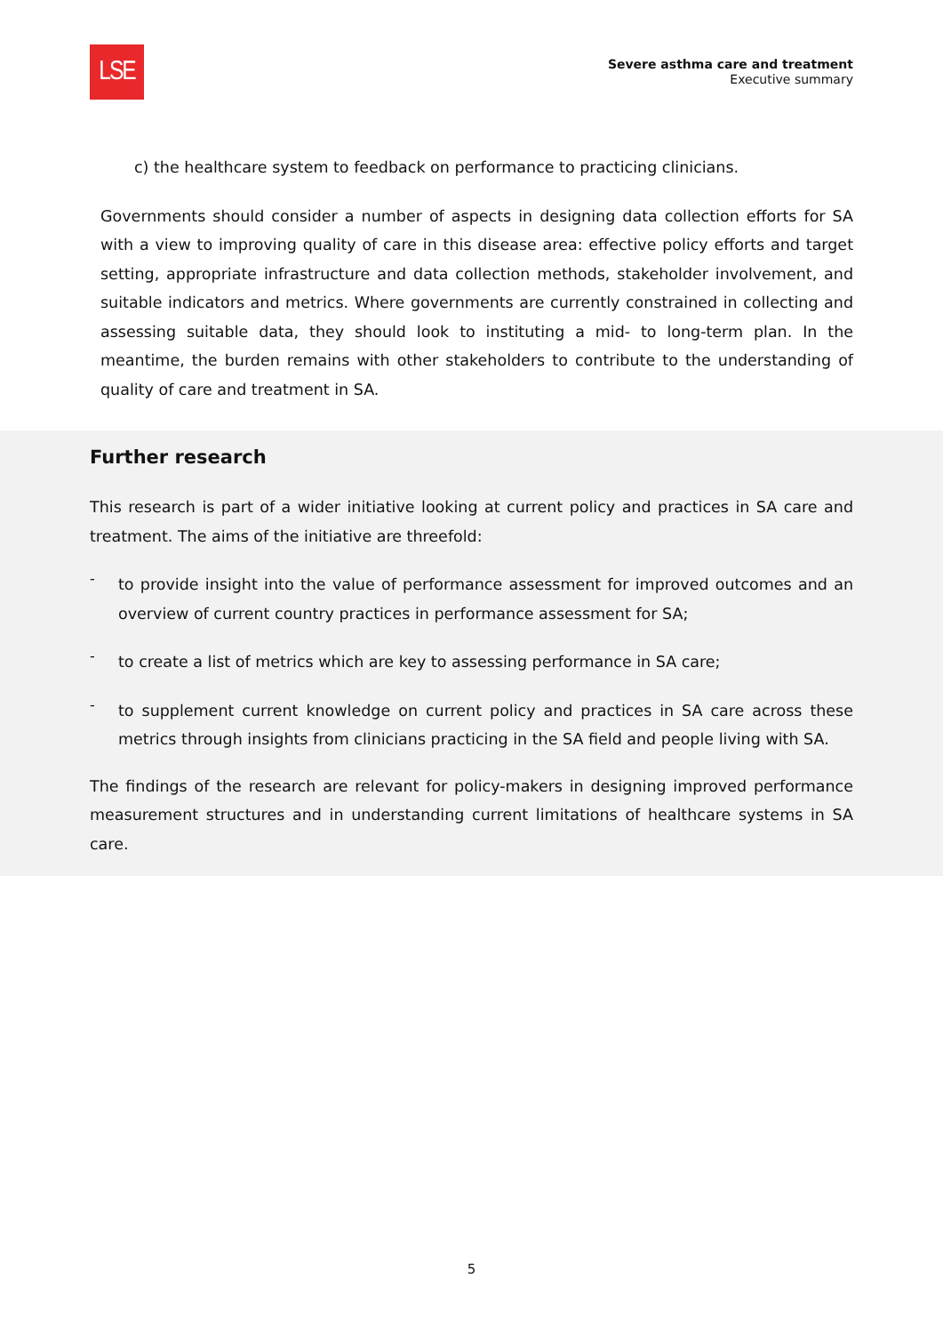LSE
Severe asthma care and treatment
Executive summary
c) the healthcare system to feedback on performance to practicing clinicians.
Governments should consider a number of aspects in designing data collection efforts for SA with a view to improving quality of care in this disease area: effective policy efforts and target setting, appropriate infrastructure and data collection methods, stakeholder involvement, and suitable indicators and metrics. Where governments are currently constrained in collecting and assessing suitable data, they should look to instituting a mid- to long-term plan. In the meantime, the burden remains with other stakeholders to contribute to the understanding of quality of care and treatment in SA.
Further research
This research is part of a wider initiative looking at current policy and practices in SA care and treatment. The aims of the initiative are threefold:
-
to provide insight into the value of performance assessment for improved outcomes and an overview of current country practices in performance assessment for SA;
-
to create a list of metrics which are key to assessing performance in SA care;
-
to supplement current knowledge on current policy and practices in SA care across these metrics through insights from clinicians practicing in the SA field and people living with SA.
The findings of the research are relevant for policy-makers in designing improved performance measurement structures and in understanding current limitations of healthcare systems in SA care.
5